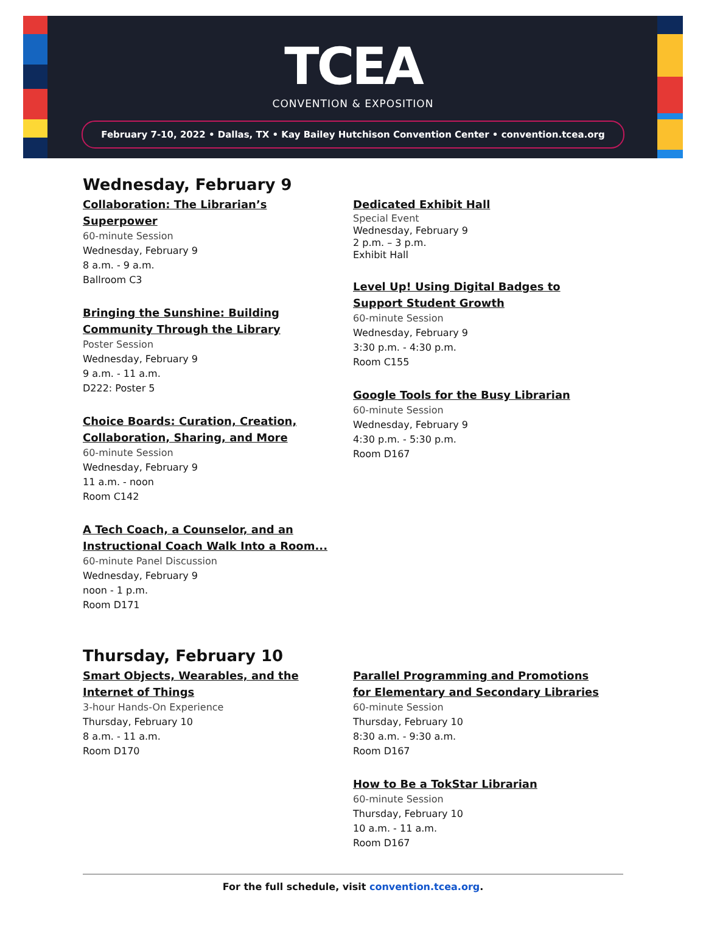TCEA
CONVENTION & EXPOSITION
February 7-10, 2022 • Dallas, TX • Kay Bailey Hutchison Convention Center • convention.tcea.org
Wednesday, February 9
Collaboration: The Librarian’s
Superpower
60-minute Session
Wednesday, February 9
8 a.m. - 9 a.m.
Ballroom C3
Bringing the Sunshine: Building
Community Through the Library
Poster Session
Wednesday, February 9
9 a.m. - 11 a.m.
D222: Poster 5
Choice Boards: Curation, Creation,
Collaboration, Sharing, and More
60-minute Session
Wednesday, February 9
11 a.m. - noon
Room C142
A Tech Coach, a Counselor, and an
Instructional Coach Walk Into a Room...
60-minute Panel Discussion
Wednesday, February 9
noon - 1 p.m.
Room D171
Dedicated Exhibit Hall
Special Event
Wednesday, February 9
2 p.m. – 3 p.m.
Exhibit Hall
Level Up! Using Digital Badges to
Support Student Growth
60-minute Session
Wednesday, February 9
3:30 p.m. - 4:30 p.m.
Room C155
Google Tools for the Busy Librarian
60-minute Session
Wednesday, February 9
4:30 p.m. - 5:30 p.m.
Room D167
Thursday, February 10
Smart Objects, Wearables, and the
Internet of Things
3-hour Hands-On Experience
Thursday, February 10
8 a.m. - 11 a.m.
Room D170
Parallel Programming and Promotions
for Elementary and Secondary Libraries
60-minute Session
Thursday, February 10
8:30 a.m. - 9:30 a.m.
Room D167
How to Be a TokStar Librarian
60-minute Session
Thursday, February 10
10 a.m. - 11 a.m.
Room D167
For the full schedule, visit convention.tcea.org.